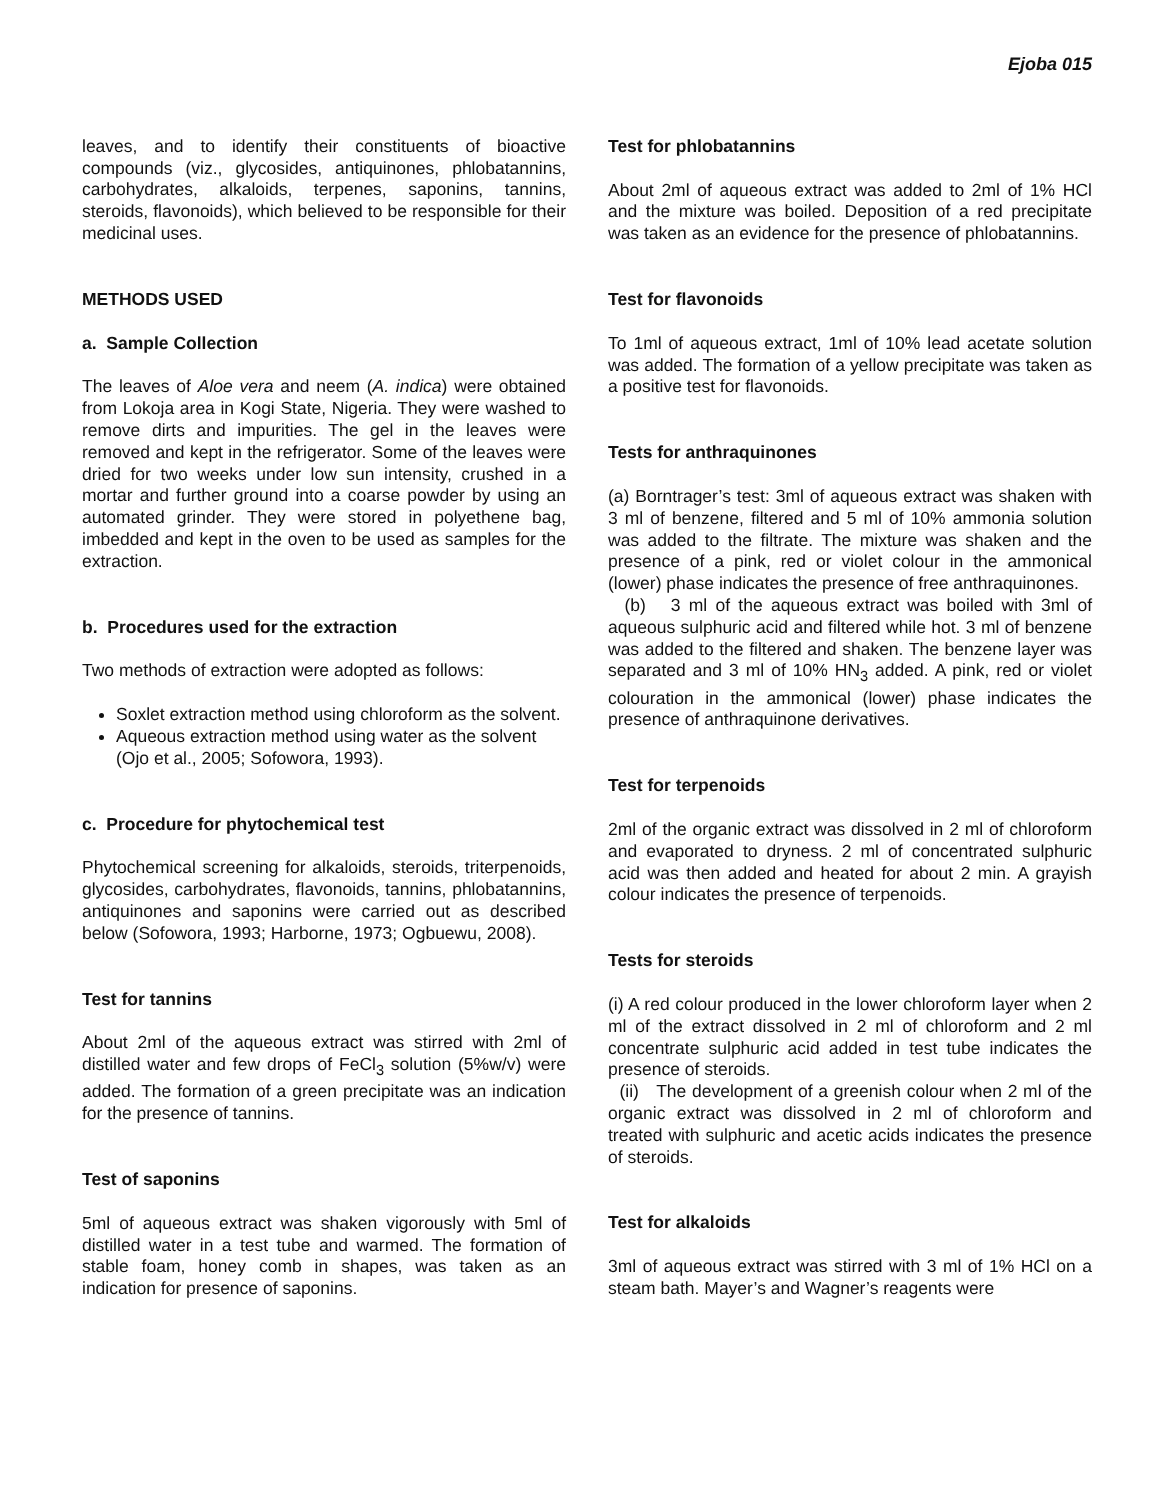Ejoba 015
leaves, and to identify their constituents of bioactive compounds (viz., glycosides, antiquinones, phlobatannins, carbohydrates, alkaloids, terpenes, saponins, tannins, steroids, flavonoids), which believed to be responsible for their medicinal uses.
METHODS USED
a. Sample Collection
The leaves of Aloe vera and neem (A. indica) were obtained from Lokoja area in Kogi State, Nigeria. They were washed to remove dirts and impurities. The gel in the leaves were removed and kept in the refrigerator. Some of the leaves were dried for two weeks under low sun intensity, crushed in a mortar and further ground into a coarse powder by using an automated grinder. They were stored in polyethene bag, imbedded and kept in the oven to be used as samples for the extraction.
b. Procedures used for the extraction
Two methods of extraction were adopted as follows:
Soxlet extraction method using chloroform as the solvent.
Aqueous extraction method using water as the solvent (Ojo et al., 2005; Sofowora, 1993).
c. Procedure for phytochemical test
Phytochemical screening for alkaloids, steroids, triterpenoids, glycosides, carbohydrates, flavonoids, tannins, phlobatannins, antiquinones and saponins were carried out as described below (Sofowora, 1993; Harborne, 1973; Ogbuewu, 2008).
Test for tannins
About 2ml of the aqueous extract was stirred with 2ml of distilled water and few drops of FeCl<sub>3</sub> solution (5%w/v) were added. The formation of a green precipitate was an indication for the presence of tannins.
Test of saponins
5ml of aqueous extract was shaken vigorously with 5ml of distilled water in a test tube and warmed. The formation of stable foam, honey comb in shapes, was taken as an indication for presence of saponins.
Test for phlobatannins
About 2ml of aqueous extract was added to 2ml of 1% HCl and the mixture was boiled. Deposition of a red precipitate was taken as an evidence for the presence of phlobatannins.
Test for flavonoids
To 1ml of aqueous extract, 1ml of 10% lead acetate solution was added. The formation of a yellow precipitate was taken as a positive test for flavonoids.
Tests for anthraquinones
(a) Borntrager’s test: 3ml of aqueous extract was shaken with 3 ml of benzene, filtered and 5 ml of 10% ammonia solution was added to the filtrate. The mixture was shaken and the presence of a pink, red or violet colour in the ammonical (lower) phase indicates the presence of free anthraquinones.
(b) 3 ml of the aqueous extract was boiled with 3ml of aqueous sulphuric acid and filtered while hot. 3 ml of benzene was added to the filtered and shaken. The benzene layer was separated and 3 ml of 10% HN<sub>3</sub> added. A pink, red or violet colouration in the ammonical (lower) phase indicates the presence of anthraquinone derivatives.
Test for terpenoids
2ml of the organic extract was dissolved in 2 ml of chloroform and evaporated to dryness. 2 ml of concentrated sulphuric acid was then added and heated for about 2 min. A grayish colour indicates the presence of terpenoids.
Tests for steroids
(i) A red colour produced in the lower chloroform layer when 2 ml of the extract dissolved in 2 ml of chloroform and 2 ml concentrate sulphuric acid added in test tube indicates the presence of steroids.
(ii) The development of a greenish colour when 2 ml of the organic extract was dissolved in 2 ml of chloroform and treated with sulphuric and acetic acids indicates the presence of steroids.
Test for alkaloids
3ml of aqueous extract was stirred with 3 ml of 1% HCl on a steam bath. Mayer’s and Wagner’s reagents were